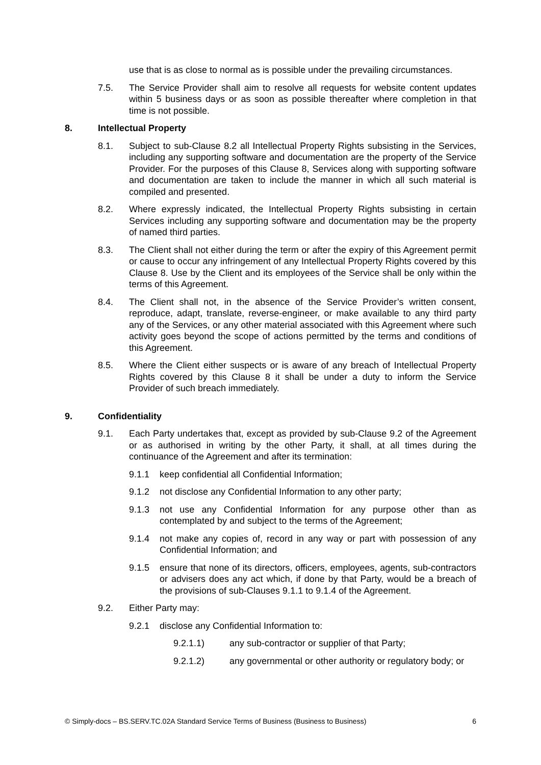use that is as close to normal as is possible under the prevailing circumstances.
7.5. The Service Provider shall aim to resolve all requests for website content updates within 5 business days or as soon as possible thereafter where completion in that time is not possible.
8. Intellectual Property
8.1. Subject to sub-Clause 8.2 all Intellectual Property Rights subsisting in the Services, including any supporting software and documentation are the property of the Service Provider. For the purposes of this Clause 8, Services along with supporting software and documentation are taken to include the manner in which all such material is compiled and presented.
8.2. Where expressly indicated, the Intellectual Property Rights subsisting in certain Services including any supporting software and documentation may be the property of named third parties.
8.3. The Client shall not either during the term or after the expiry of this Agreement permit or cause to occur any infringement of any Intellectual Property Rights covered by this Clause 8. Use by the Client and its employees of the Service shall be only within the terms of this Agreement.
8.4. The Client shall not, in the absence of the Service Provider’s written consent, reproduce, adapt, translate, reverse-engineer, or make available to any third party any of the Services, or any other material associated with this Agreement where such activity goes beyond the scope of actions permitted by the terms and conditions of this Agreement.
8.5. Where the Client either suspects or is aware of any breach of Intellectual Property Rights covered by this Clause 8 it shall be under a duty to inform the Service Provider of such breach immediately.
9. Confidentiality
9.1. Each Party undertakes that, except as provided by sub-Clause 9.2 of the Agreement or as authorised in writing by the other Party, it shall, at all times during the continuance of the Agreement and after its termination:
9.1.1 keep confidential all Confidential Information;
9.1.2 not disclose any Confidential Information to any other party;
9.1.3 not use any Confidential Information for any purpose other than as contemplated by and subject to the terms of the Agreement;
9.1.4 not make any copies of, record in any way or part with possession of any Confidential Information; and
9.1.5 ensure that none of its directors, officers, employees, agents, sub-contractors or advisers does any act which, if done by that Party, would be a breach of the provisions of sub-Clauses 9.1.1 to 9.1.4 of the Agreement.
9.2. Either Party may:
9.2.1 disclose any Confidential Information to:
9.2.1.1) any sub-contractor or supplier of that Party;
9.2.1.2) any governmental or other authority or regulatory body; or
© Simply-docs – BS.SERV.TC.02A Standard Service Terms of Business (Business to Business) 6